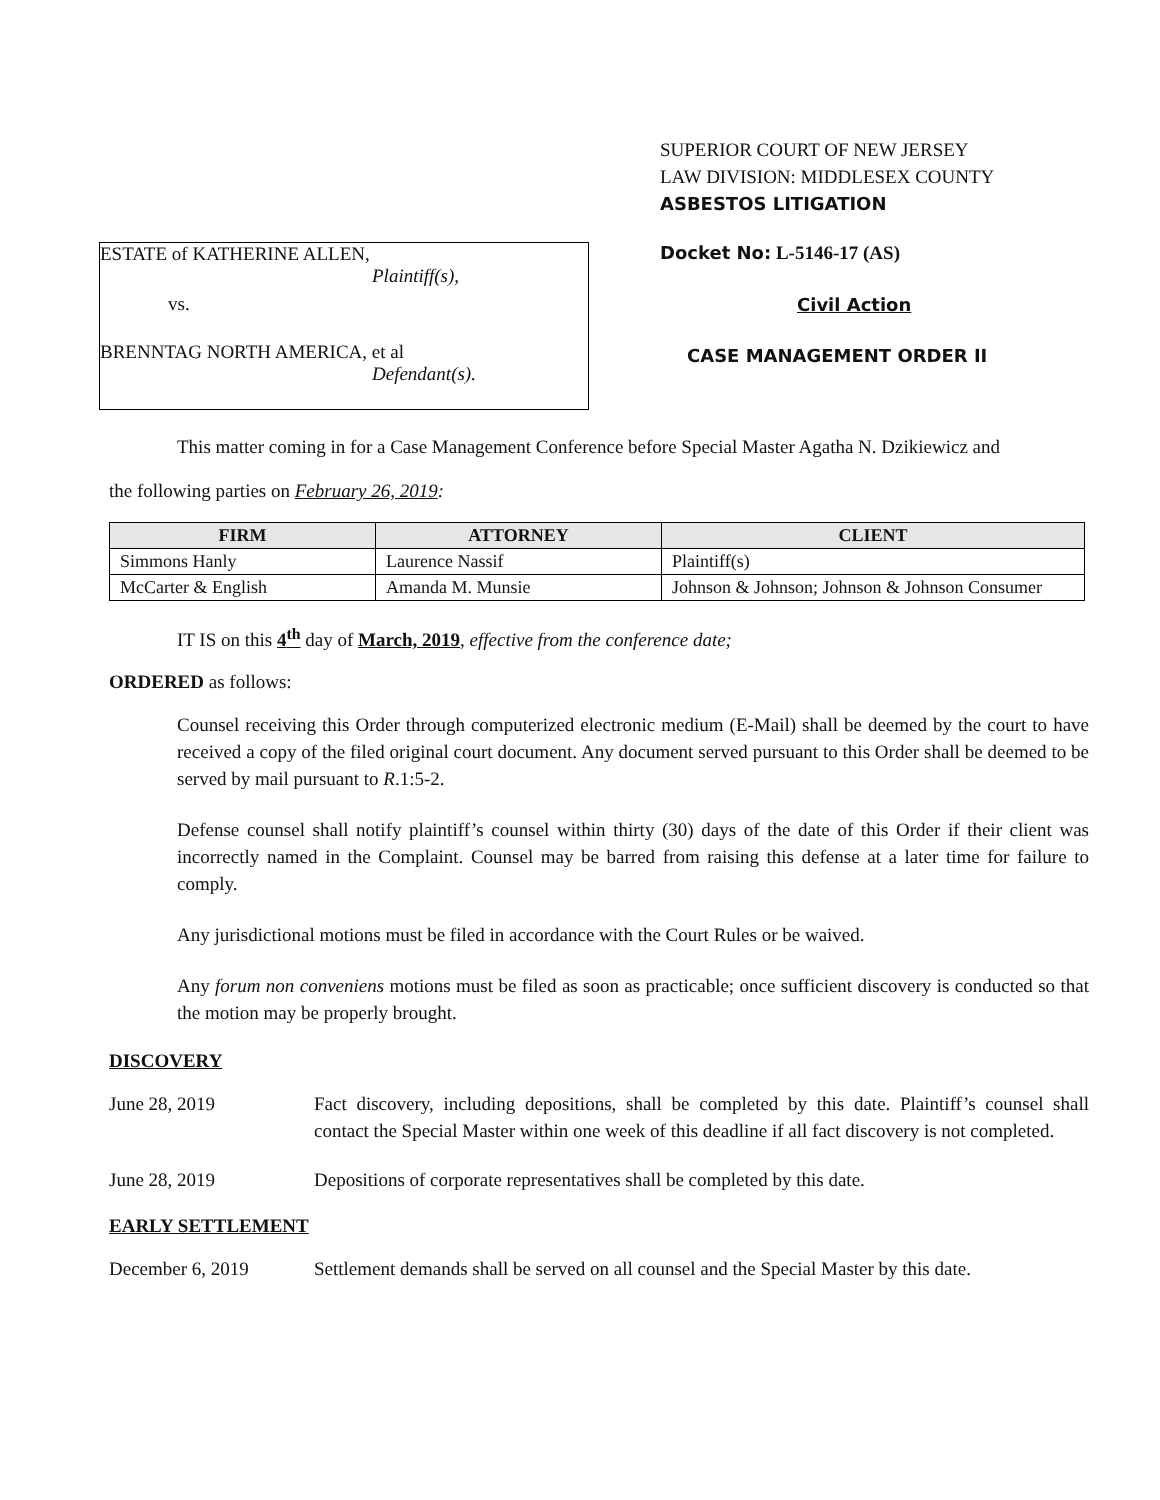SUPERIOR COURT OF NEW JERSEY
LAW DIVISION: MIDDLESEX COUNTY
ASBESTOS LITIGATION
ESTATE of KATHERINE ALLEN,
Plaintiff(s),
vs.
BRENNTAG NORTH AMERICA, et al
Defendant(s).
Docket No: L-5146-17 (AS)
Civil Action
CASE MANAGEMENT ORDER II
This matter coming in for a Case Management Conference before Special Master Agatha N. Dzikiewicz and
the following parties on February 26, 2019:
| FIRM | ATTORNEY | CLIENT |
| --- | --- | --- |
| Simmons Hanly | Laurence Nassif | Plaintiff(s) |
| McCarter & English | Amanda M. Munsie | Johnson & Johnson; Johnson & Johnson Consumer |
IT IS on this 4<sup>th</sup> day of March, 2019, effective from the conference date;
ORDERED as follows:
Counsel receiving this Order through computerized electronic medium (E-Mail) shall be deemed by the court to have received a copy of the filed original court document. Any document served pursuant to this Order shall be deemed to be served by mail pursuant to R.1:5-2.
Defense counsel shall notify plaintiff’s counsel within thirty (30) days of the date of this Order if their client was incorrectly named in the Complaint. Counsel may be barred from raising this defense at a later time for failure to comply.
Any jurisdictional motions must be filed in accordance with the Court Rules or be waived.
Any forum non conveniens motions must be filed as soon as practicable; once sufficient discovery is conducted so that the motion may be properly brought.
DISCOVERY
June 28, 2019 Fact discovery, including depositions, shall be completed by this date. Plaintiff’s counsel shall contact the Special Master within one week of this deadline if all fact discovery is not completed.
June 28, 2019 Depositions of corporate representatives shall be completed by this date.
EARLY SETTLEMENT
December 6, 2019 Settlement demands shall be served on all counsel and the Special Master by this date.